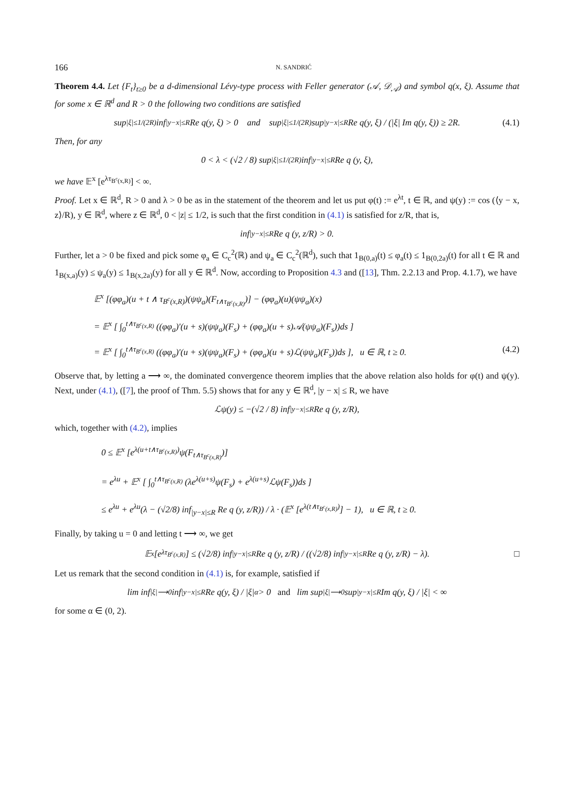166 N. SANDRIĆ
Theorem 4.4. Let {F<sub>t</sub>}<sub>t≥0</sub> be a d-dimensional Lévy-type process with Feller generator (𝒜, 𝒟<sub>𝒜</sub>) and symbol q(x, ξ). Assume that for some x ∈ ℝ<sup>d</sup> and R > 0 the following two conditions are satisfied
sup<sub>|ξ|≤1/(2R)</sub> inf<sub>|y−x|≤R</sub> Re q(y, ξ) > 0 and sup<sub>|ξ|≤1/(2R)</sub> sup<sub>|y−x|≤R</sub> Re q(y, ξ) / (|ξ| Im q(y, ξ)) ≥ 2R. (4.1)
Then, for any
0 < λ < (√2 / 8) sup<sub>|ξ|≤1/(2R)</sub> inf<sub>|y−x|≤R</sub> Re q (y, ξ),
we have 𝔼<sup>x</sup> [e<sup>λτ<sub>B<sup>c</sup>(x,R)</sub></sup>] < ∞.
Proof. Let x ∈ ℝ<sup>d</sup>, R > 0 and λ > 0 be as in the statement of the theorem and let us put φ(t) := e<sup>λt</sup>, t ∈ ℝ, and ψ(y) := cos (⟨y − x, z⟩/R), y ∈ ℝ<sup>d</sup>, where z ∈ ℝ<sup>d</sup>, 0 < |z| ≤ 1/2, is such that the first condition in (4.1) is satisfied for z/R, that is,
inf<sub>|y−x|≤R</sub> Re q (y, z/R) > 0.
Further, let a > 0 be fixed and pick some φ<sub>a</sub> ∈ C<sub>c</sub><sup>2</sup>(ℝ) and ψ<sub>a</sub> ∈ C<sub>c</sub><sup>2</sup>(ℝ<sup>d</sup>), such that 1<sub>B(0,a)</sub>(t) ≤ φ<sub>a</sub>(t) ≤ 1<sub>B(0,2a)</sub>(t) for all t ∈ ℝ and 1<sub>B(x,a)</sub>(y) ≤ ψ<sub>a</sub>(y) ≤ 1<sub>B(x,2a)</sub>(y) for all y ∈ ℝ<sup>d</sup>. Now, according to Proposition 4.3 and ([13], Thm. 2.2.13 and Prop. 4.1.7), we have
𝔼<sup>x</sup> [(φφ<sub>a</sub>)(u + t ∧ τ<sub>B<sup>c</sup>(x,R)</sub>)(ψψ<sub>a</sub>)(F<sub>t∧τ<sub>B<sup>c</sup>(x,R)</sub></sub>)] − (φφ<sub>a</sub>)(u)(ψψ<sub>a</sub>)(x)
= 𝔼<sup>x</sup> [ ∫<sub>0</sub><sup>t∧τ<sub>B<sup>c</sup>(x,R)</sub></sup> ((φφ<sub>a</sub>)′(u + s)(ψψ<sub>a</sub>)(F<sub>s</sub>) + (φφ<sub>a</sub>)(u + s)𝒜(ψψ<sub>a</sub>)(F<sub>s</sub>))ds ]
= 𝔼<sup>x</sup> [ ∫<sub>0</sub><sup>t∧τ<sub>B<sup>c</sup>(x,R)</sub></sup> ((φφ<sub>a</sub>)′(u + s)(ψψ<sub>a</sub>)(F<sub>s</sub>) + (φφ<sub>a</sub>)(u + s)ℒ(ψψ<sub>a</sub>)(F<sub>s</sub>))ds ], u ∈ ℝ, t ≥ 0. (4.2)
Observe that, by letting a ⟶ ∞, the dominated convergence theorem implies that the above relation also holds for φ(t) and ψ(y). Next, under (4.1), ([7], the proof of Thm. 5.5) shows that for any y ∈ ℝ<sup>d</sup>, |y − x| ≤ R, we have
ℒψ(y) ≤ −(√2 / 8) inf<sub>|y−x|≤R</sub> Re q (y, z/R),
which, together with (4.2), implies
0 ≤ 𝔼<sup>x</sup> [e<sup>λ(u+t∧τ<sub>B<sup>c</sup>(x,R)</sub>)</sup>ψ(F<sub>t∧τ<sub>B<sup>c</sup>(x,R)</sub></sub>)]
= e<sup>λu</sup> + 𝔼<sup>x</sup> [ ∫<sub>0</sub><sup>t∧τ<sub>B<sup>c</sup>(x,R)</sub></sup> (λe<sup>λ(u+s)</sup>ψ(F<sub>s</sub>) + e<sup>λ(u+s)</sup>ℒψ(F<sub>s</sub>))ds ]
≤ e<sup>λu</sup> + e<sup>λu</sup>(λ − (√2/8) inf<sub>|y−x|≤R</sub> Re q (y, z/R)) / λ · (𝔼<sup>x</sup> [e<sup>λ(t∧τ<sub>B<sup>c</sup>(x,R)</sub>)</sup>] − 1), u ∈ ℝ, t ≥ 0.
Finally, by taking u = 0 and letting t ⟶ ∞, we get
𝔼<sup>x</sup> [e<sup>λτ<sub>B<sup>c</sup>(x,R)</sub></sup>] ≤ (√2/8) inf<sub>|y−x|≤R</sub> Re q (y, z/R) / ((√2/8) inf<sub>|y−x|≤R</sub> Re q (y, z/R) − λ). □
Let us remark that the second condition in (4.1) is, for example, satisfied if
lim inf<sub>|ξ|⟶0</sub> inf<sub>|y−x|≤R</sub> Re q(y, ξ) / |ξ|<sup>α</sup> > 0 and lim sup<sub>|ξ|⟶0</sub> sup<sub>|y−x|≤R</sub> Im q(y, ξ) / |ξ| < ∞
for some α ∈ (0, 2).